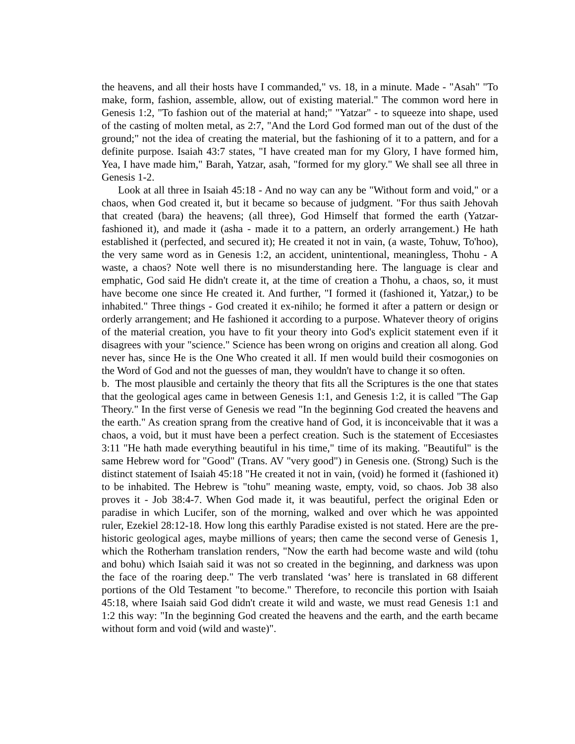the heavens, and all their hosts have I commanded," vs. 18, in a minute. Made - "Asah" "To make, form, fashion, assemble, allow, out of existing material." The common word here in Genesis 1:2, "To fashion out of the material at hand;" "Yatzar" - to squeeze into shape, used of the casting of molten metal, as 2:7, "And the Lord God formed man out of the dust of the ground;" not the idea of creating the material, but the fashioning of it to a pattern, and for a definite purpose. Isaiah 43:7 states, "I have created man for my Glory, I have formed him, Yea, I have made him," Barah, Yatzar, asah, "formed for my glory." We shall see all three in Genesis 1-2.
Look at all three in Isaiah 45:18 - And no way can any be "Without form and void," or a chaos, when God created it, but it became so because of judgment. "For thus saith Jehovah that created (bara) the heavens; (all three), God Himself that formed the earth (Yatzar- fashioned it), and made it (asha - made it to a pattern, an orderly arrangement.) He hath established it (perfected, and secured it); He created it not in vain, (a waste, Tohuw, To'hoo), the very same word as in Genesis 1:2, an accident, unintentional, meaningless, Thohu - A waste, a chaos? Note well there is no misunderstanding here. The language is clear and emphatic, God said He didn't create it, at the time of creation a Thohu, a chaos, so, it must have become one since He created it. And further, "I formed it (fashioned it, Yatzar,) to be inhabited." Three things - God created it ex-nihilo; he formed it after a pattern or design or orderly arrangement; and He fashioned it according to a purpose. Whatever theory of origins of the material creation, you have to fit your theory into God's explicit statement even if it disagrees with your "science." Science has been wrong on origins and creation all along. God never has, since He is the One Who created it all. If men would build their cosmogonies on the Word of God and not the guesses of man, they wouldn't have to change it so often.
b. The most plausible and certainly the theory that fits all the Scriptures is the one that states that the geological ages came in between Genesis 1:1, and Genesis 1:2, it is called "The Gap Theory." In the first verse of Genesis we read "In the beginning God created the heavens and the earth." As creation sprang from the creative hand of God, it is inconceivable that it was a chaos, a void, but it must have been a perfect creation. Such is the statement of Eccesiastes 3:11 "He hath made everything beautiful in his time," time of its making. "Beautiful" is the same Hebrew word for "Good" (Trans. AV "very good") in Genesis one. (Strong) Such is the distinct statement of Isaiah 45:18 "He created it not in vain, (void) he formed it (fashioned it) to be inhabited. The Hebrew is "tohu" meaning waste, empty, void, so chaos. Job 38 also proves it - Job 38:4-7. When God made it, it was beautiful, perfect the original Eden or paradise in which Lucifer, son of the morning, walked and over which he was appointed ruler, Ezekiel 28:12-18. How long this earthly Paradise existed is not stated. Here are the pre-historic geological ages, maybe millions of years; then came the second verse of Genesis 1, which the Rotherham translation renders, "Now the earth had become waste and wild (tohu and bohu) which Isaiah said it was not so created in the beginning, and darkness was upon the face of the roaring deep." The verb translated ‘was’ here is translated in 68 different portions of the Old Testament "to become." Therefore, to reconcile this portion with Isaiah 45:18, where Isaiah said God didn't create it wild and waste, we must read Genesis 1:1 and 1:2 this way: "In the beginning God created the heavens and the earth, and the earth became without form and void (wild and waste)".